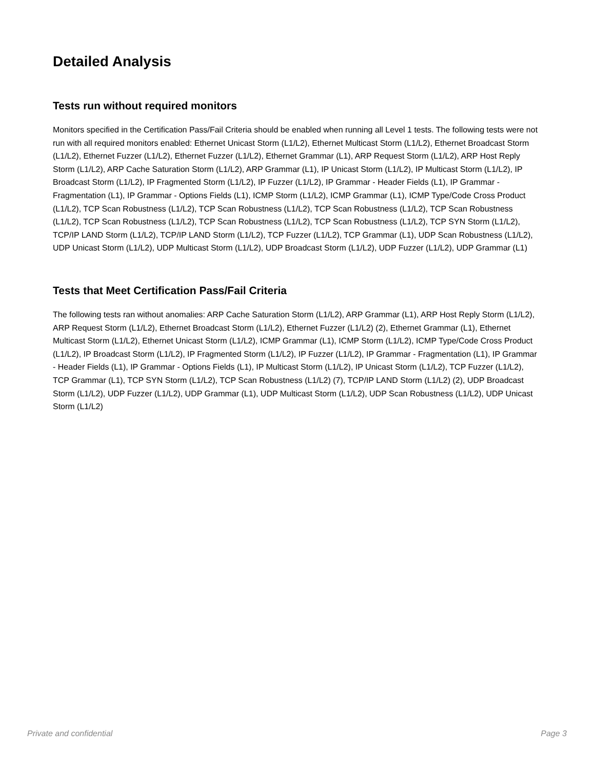Detailed Analysis
Tests run without required monitors
Monitors specified in the Certification Pass/Fail Criteria should be enabled when running all Level 1 tests. The following tests were not run with all required monitors enabled: Ethernet Unicast Storm (L1/L2), Ethernet Multicast Storm (L1/L2), Ethernet Broadcast Storm (L1/L2), Ethernet Fuzzer (L1/L2), Ethernet Fuzzer (L1/L2), Ethernet Grammar (L1), ARP Request Storm (L1/L2), ARP Host Reply Storm (L1/L2), ARP Cache Saturation Storm (L1/L2), ARP Grammar (L1), IP Unicast Storm (L1/L2), IP Multicast Storm (L1/L2), IP Broadcast Storm (L1/L2), IP Fragmented Storm (L1/L2), IP Fuzzer (L1/L2), IP Grammar - Header Fields (L1), IP Grammar - Fragmentation (L1), IP Grammar - Options Fields (L1), ICMP Storm (L1/L2), ICMP Grammar (L1), ICMP Type/Code Cross Product (L1/L2), TCP Scan Robustness (L1/L2), TCP Scan Robustness (L1/L2), TCP Scan Robustness (L1/L2), TCP Scan Robustness (L1/L2), TCP Scan Robustness (L1/L2), TCP Scan Robustness (L1/L2), TCP Scan Robustness (L1/L2), TCP SYN Storm (L1/L2), TCP/IP LAND Storm (L1/L2), TCP/IP LAND Storm (L1/L2), TCP Fuzzer (L1/L2), TCP Grammar (L1), UDP Scan Robustness (L1/L2), UDP Unicast Storm (L1/L2), UDP Multicast Storm (L1/L2), UDP Broadcast Storm (L1/L2), UDP Fuzzer (L1/L2), UDP Grammar (L1)
Tests that Meet Certification Pass/Fail Criteria
The following tests ran without anomalies: ARP Cache Saturation Storm (L1/L2), ARP Grammar (L1), ARP Host Reply Storm (L1/L2), ARP Request Storm (L1/L2), Ethernet Broadcast Storm (L1/L2), Ethernet Fuzzer (L1/L2) (2), Ethernet Grammar (L1), Ethernet Multicast Storm (L1/L2), Ethernet Unicast Storm (L1/L2), ICMP Grammar (L1), ICMP Storm (L1/L2), ICMP Type/Code Cross Product (L1/L2), IP Broadcast Storm (L1/L2), IP Fragmented Storm (L1/L2), IP Fuzzer (L1/L2), IP Grammar - Fragmentation (L1), IP Grammar - Header Fields (L1), IP Grammar - Options Fields (L1), IP Multicast Storm (L1/L2), IP Unicast Storm (L1/L2), TCP Fuzzer (L1/L2), TCP Grammar (L1), TCP SYN Storm (L1/L2), TCP Scan Robustness (L1/L2) (7), TCP/IP LAND Storm (L1/L2) (2), UDP Broadcast Storm (L1/L2), UDP Fuzzer (L1/L2), UDP Grammar (L1), UDP Multicast Storm (L1/L2), UDP Scan Robustness (L1/L2), UDP Unicast Storm (L1/L2)
Private and confidential Page 3